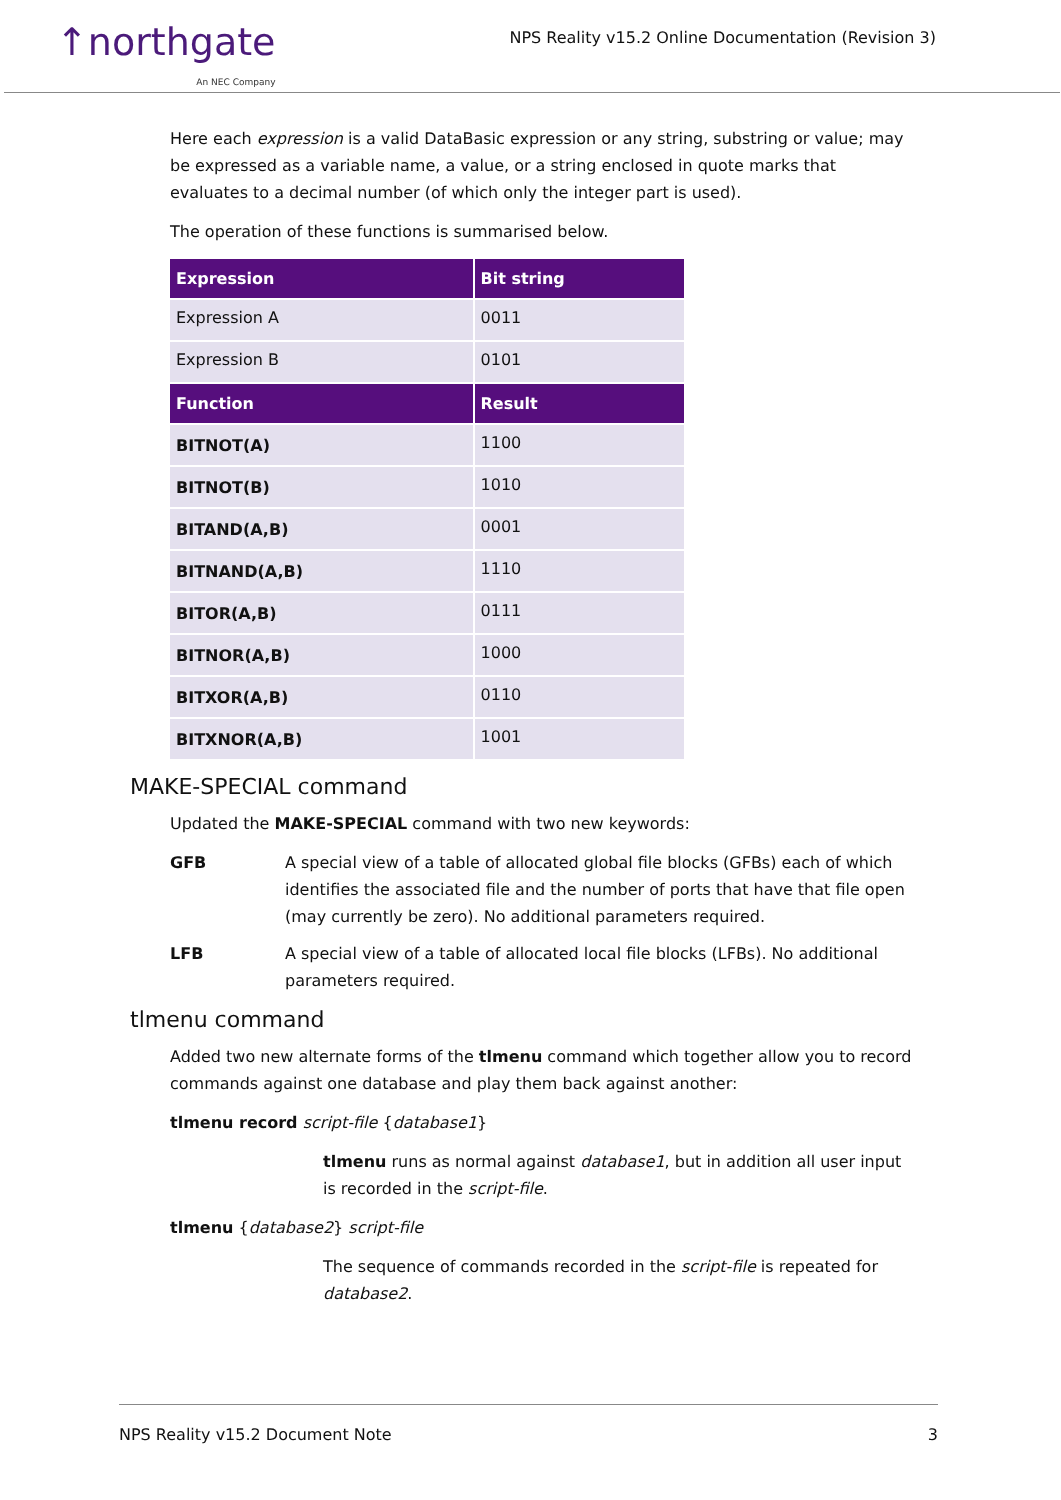↑northgate
An NEC Company
NPS Reality v15.2 Online Documentation (Revision 3)
Here each expression is a valid DataBasic expression or any string, substring or value; may be expressed as a variable name, a value, or a string enclosed in quote marks that evaluates to a decimal number (of which only the integer part is used).
The operation of these functions is summarised below.
| Expression | Bit string |
| --- | --- |
| Expression A | 0011 |
| Expression B | 0101 |
| Function | Result |
| BITNOT(A) | 1100 |
| BITNOT(B) | 1010 |
| BITAND(A,B) | 0001 |
| BITNAND(A,B) | 1110 |
| BITOR(A,B) | 0111 |
| BITNOR(A,B) | 1000 |
| BITXOR(A,B) | 0110 |
| BITXNOR(A,B) | 1001 |
MAKE-SPECIAL command
Updated the MAKE-SPECIAL command with two new keywords:
GFB A special view of a table of allocated global file blocks (GFBs) each of which identifies the associated file and the number of ports that have that file open (may currently be zero). No additional parameters required.
LFB A special view of a table of allocated local file blocks (LFBs). No additional parameters required.
tlmenu command
Added two new alternate forms of the tlmenu command which together allow you to record commands against one database and play them back against another:
tlmenu record script-file {database1}
tlmenu runs as normal against database1, but in addition all user input is recorded in the script-file.
tlmenu {database2} script-file
The sequence of commands recorded in the script-file is repeated for database2.
NPS Reality v15.2 Document Note 3